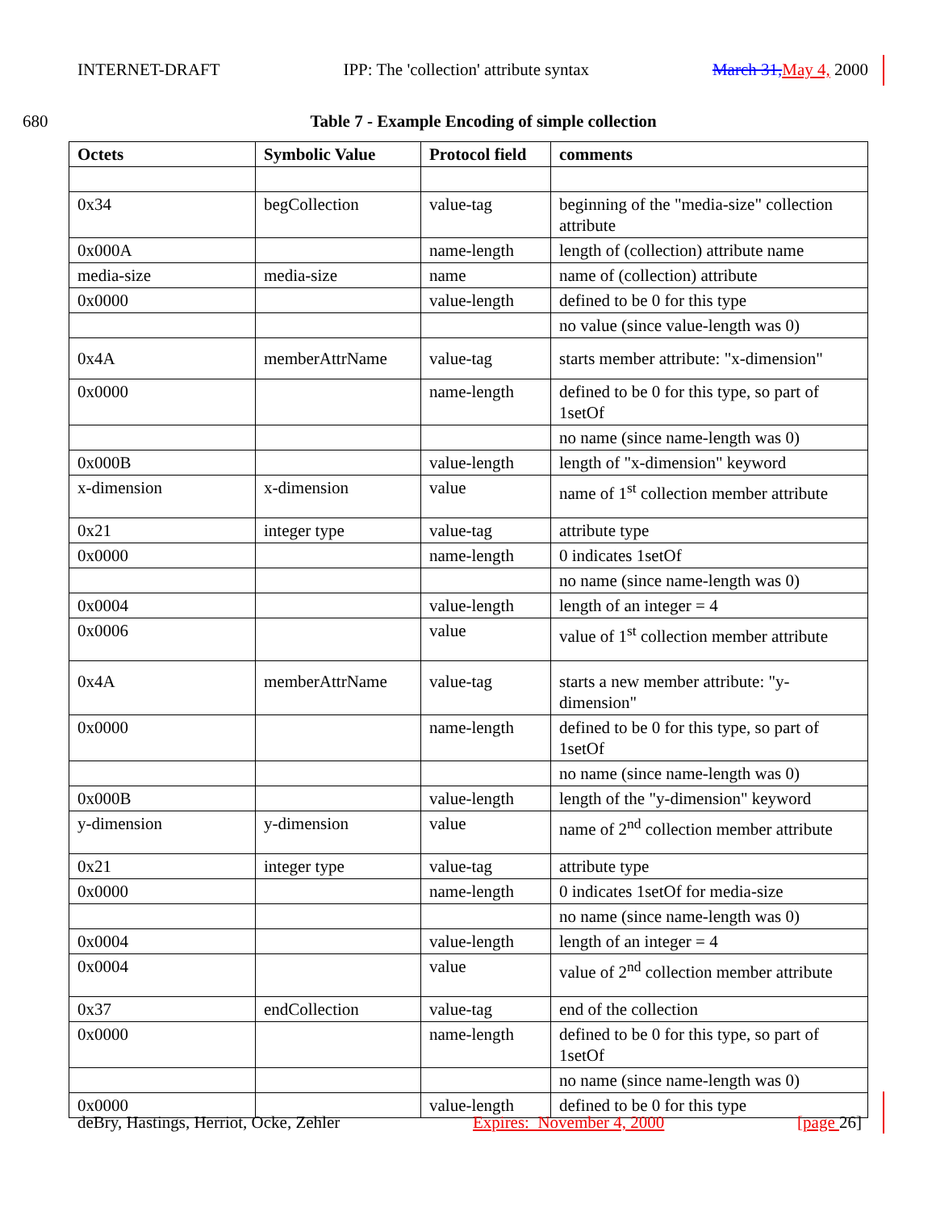INTERNET-DRAFT IPP: The 'collection' attribute syntax March 31,May 4, 2000
680 Table 7 - Example Encoding of simple collection
| Octets | Symbolic Value | Protocol field | comments |
| --- | --- | --- | --- |
| 0x34 | begCollection | value-tag | beginning of the "media-size" collection attribute |
| 0x000A | | name-length | length of (collection) attribute name |
| media-size | media-size | name | name of (collection) attribute |
| 0x0000 | | value-length | defined to be 0 for this type |
| | | | no value (since value-length was 0) |
| 0x4A | memberAttrName | value-tag | starts member attribute: "x-dimension" |
| 0x0000 | | name-length | defined to be 0 for this type, so part of 1setOf |
| | | | no name (since name-length was 0) |
| 0x000B | | value-length | length of "x-dimension" keyword |
| x-dimension | x-dimension | value | name of 1<sup>st</sup> collection member attribute |
| 0x21 | integer type | value-tag | attribute type |
| 0x0000 | | name-length | 0 indicates 1setOf |
| | | | no name (since name-length was 0) |
| 0x0004 | | value-length | length of an integer = 4 |
| 0x0006 | | value | value of 1<sup>st</sup> collection member attribute |
| 0x4A | memberAttrName | value-tag | starts a new member attribute: "y-dimension" |
| 0x0000 | | name-length | defined to be 0 for this type, so part of 1setOf |
| | | | no name (since name-length was 0) |
| 0x000B | | value-length | length of the "y-dimension" keyword |
| y-dimension | y-dimension | value | name of 2<sup>nd</sup> collection member attribute |
| 0x21 | integer type | value-tag | attribute type |
| 0x0000 | | name-length | 0 indicates 1setOf for media-size |
| | | | no name (since name-length was 0) |
| 0x0004 | | value-length | length of an integer = 4 |
| 0x0004 | | value | value of 2<sup>nd</sup> collection member attribute |
| 0x37 | endCollection | value-tag | end of the collection |
| 0x0000 | | name-length | defined to be 0 for this type, so part of 1setOf |
| | | | no name (since name-length was 0) |
| 0x0000 | | value-length | defined to be 0 for this type |
deBry, Hastings, Herriot, Ocke, Zehler Expires: November 4, 2000 [page 26]